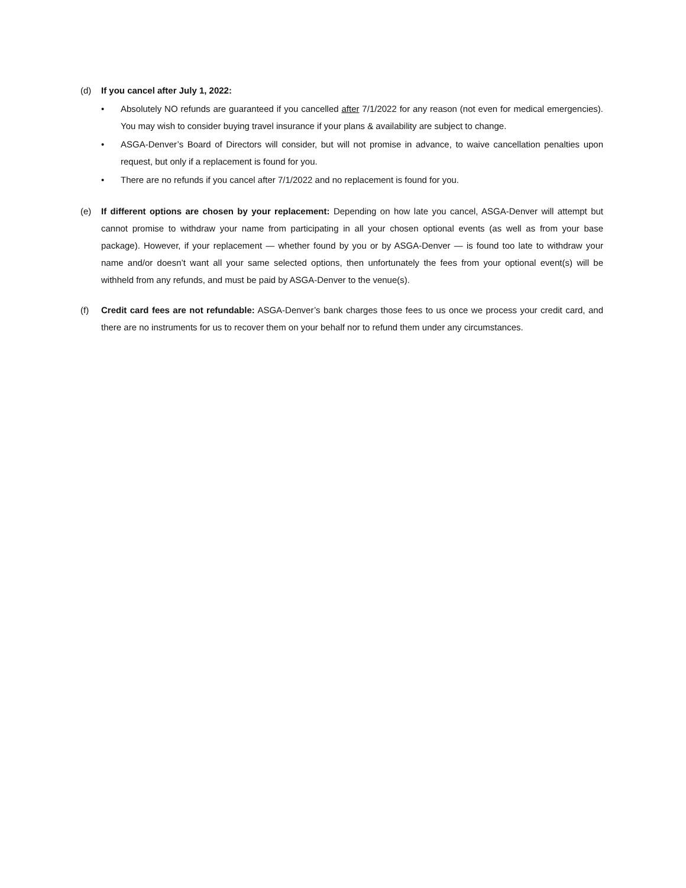(d) If you cancel after July 1, 2022:
• Absolutely NO refunds are guaranteed if you cancelled after 7/1/2022 for any reason (not even for medical emergencies). You may wish to consider buying travel insurance if your plans & availability are subject to change.
• ASGA-Denver’s Board of Directors will consider, but will not promise in advance, to waive cancellation penalties upon request, but only if a replacement is found for you.
• There are no refunds if you cancel after 7/1/2022 and no replacement is found for you.
(e) If different options are chosen by your replacement: Depending on how late you cancel, ASGA-Denver will attempt but cannot promise to withdraw your name from participating in all your chosen optional events (as well as from your base package). However, if your replacement — whether found by you or by ASGA-Denver — is found too late to withdraw your name and/or doesn’t want all your same selected options, then unfortunately the fees from your optional event(s) will be withheld from any refunds, and must be paid by ASGA-Denver to the venue(s).
(f) Credit card fees are not refundable: ASGA-Denver’s bank charges those fees to us once we process your credit card, and there are no instruments for us to recover them on your behalf nor to refund them under any circumstances.